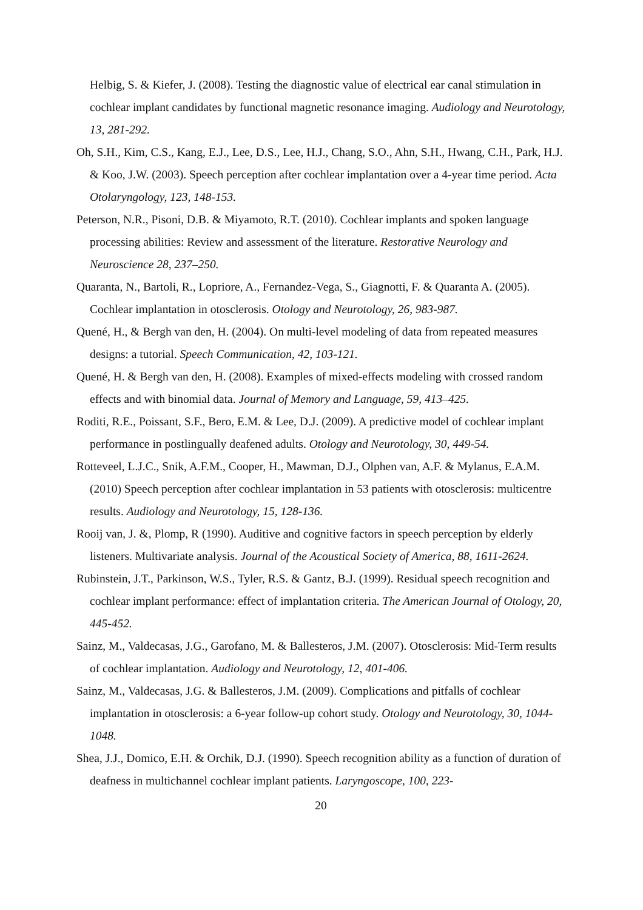Helbig, S. & Kiefer, J. (2008). Testing the diagnostic value of electrical ear canal stimulation in cochlear implant candidates by functional magnetic resonance imaging. Audiology and Neurotology, 13, 281-292.
Oh, S.H., Kim, C.S., Kang, E.J., Lee, D.S., Lee, H.J., Chang, S.O., Ahn, S.H., Hwang, C.H., Park, H.J. & Koo, J.W. (2003). Speech perception after cochlear implantation over a 4-year time period. Acta Otolaryngology, 123, 148-153.
Peterson, N.R., Pisoni, D.B. & Miyamoto, R.T. (2010). Cochlear implants and spoken language processing abilities: Review and assessment of the literature. Restorative Neurology and Neuroscience 28, 237–250.
Quaranta, N., Bartoli, R., Lopriore, A., Fernandez-Vega, S., Giagnotti, F. & Quaranta A. (2005). Cochlear implantation in otosclerosis. Otology and Neurotology, 26, 983-987.
Quené, H., & Bergh van den, H. (2004). On multi-level modeling of data from repeated measures designs: a tutorial. Speech Communication, 42, 103-121.
Quené, H. & Bergh van den, H. (2008). Examples of mixed-effects modeling with crossed random effects and with binomial data. Journal of Memory and Language, 59, 413–425.
Roditi, R.E., Poissant, S.F., Bero, E.M. & Lee, D.J. (2009). A predictive model of cochlear implant performance in postlingually deafened adults. Otology and Neurotology, 30, 449-54.
Rotteveel, L.J.C., Snik, A.F.M., Cooper, H., Mawman, D.J., Olphen van, A.F. & Mylanus, E.A.M. (2010) Speech perception after cochlear implantation in 53 patients with otosclerosis: multicentre results. Audiology and Neurotology, 15, 128-136.
Rooij van, J. &, Plomp, R (1990). Auditive and cognitive factors in speech perception by elderly listeners. Multivariate analysis. Journal of the Acoustical Society of America, 88, 1611-2624.
Rubinstein, J.T., Parkinson, W.S., Tyler, R.S. & Gantz, B.J. (1999). Residual speech recognition and cochlear implant performance: effect of implantation criteria. The American Journal of Otology, 20, 445-452.
Sainz, M., Valdecasas, J.G., Garofano, M. & Ballesteros, J.M. (2007). Otosclerosis: Mid-Term results of cochlear implantation. Audiology and Neurotology, 12, 401-406.
Sainz, M., Valdecasas, J.G. & Ballesteros, J.M. (2009). Complications and pitfalls of cochlear implantation in otosclerosis: a 6-year follow-up cohort study. Otology and Neurotology, 30, 1044-1048.
Shea, J.J., Domico, E.H. & Orchik, D.J. (1990). Speech recognition ability as a function of duration of deafness in multichannel cochlear implant patients. Laryngoscope, 100, 223-
20